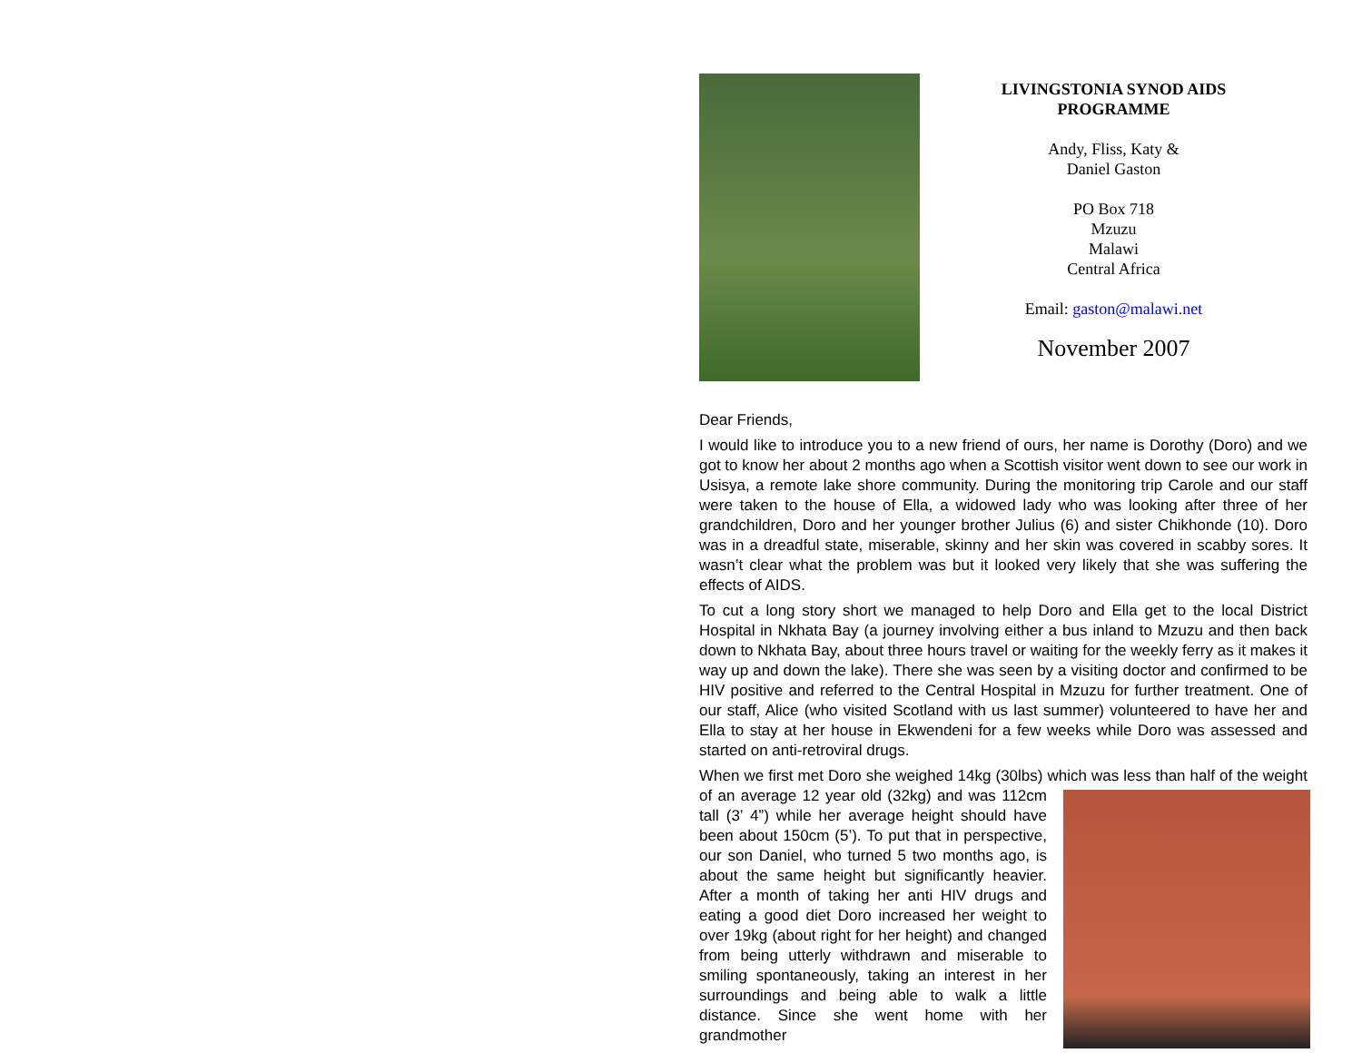LIVINGSTONIA SYNOD AIDS
PROGRAMME
Andy, Fliss, Katy &
Daniel Gaston
PO Box 718
Mzuzu
Malawi
Central Africa
Email: gaston@malawi.net
November 2007
Dear Friends,
I would like to introduce you to a new friend of ours, her name is Dorothy (Doro) and we got to know her about 2 months ago when a Scottish visitor went down to see our work in Usisya, a remote lake shore community. During the monitoring trip Carole and our staff were taken to the house of Ella, a widowed lady who was looking after three of her grandchildren, Doro and her younger brother Julius (6) and sister Chikhonde (10). Doro was in a dreadful state, miserable, skinny and her skin was covered in scabby sores. It wasn’t clear what the problem was but it looked very likely that she was suffering the effects of AIDS.
To cut a long story short we managed to help Doro and Ella get to the local District Hospital in Nkhata Bay (a journey involving either a bus inland to Mzuzu and then back down to Nkhata Bay, about three hours travel or waiting for the weekly ferry as it makes it way up and down the lake). There she was seen by a visiting doctor and confirmed to be HIV positive and referred to the Central Hospital in Mzuzu for further treatment. One of our staff, Alice (who visited Scotland with us last summer) volunteered to have her and Ella to stay at her house in Ekwendeni for a few weeks while Doro was assessed and started on anti-retroviral drugs.
When we first met Doro she weighed 14kg (30lbs) which was less than half of the weight of an average 12 year old (32kg) and was 112cm tall (3’ 4”) while her average height should have been about 150cm (5’). To put that in perspective, our son Daniel, who turned 5 two months ago, is about the same height but significantly heavier. After a month of taking her anti HIV drugs and eating a good diet Doro increased her weight to over 19kg (about right for her height) and changed from being utterly withdrawn and miserable to smiling spontaneously, taking an interest in her surroundings and being able to walk a little distance. Since she went home with her grandmother